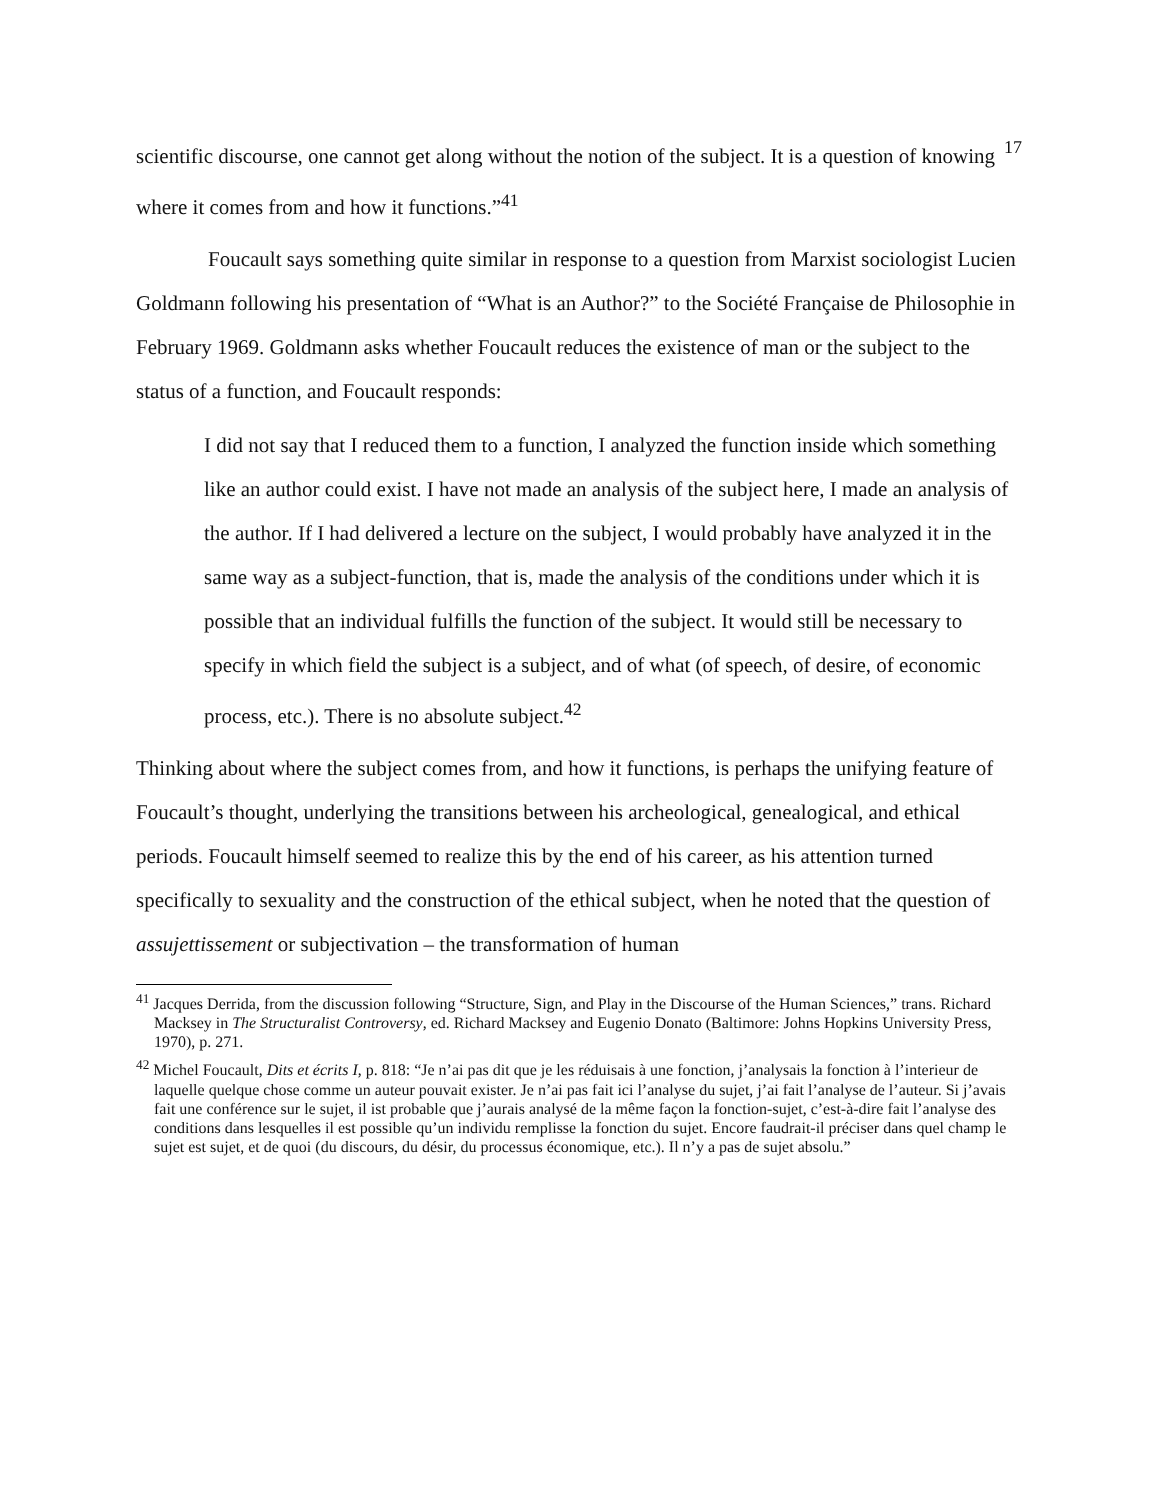17
scientific discourse, one cannot get along without the notion of the subject. It is a question of knowing where it comes from and how it functions.”<sup>41</sup>
Foucault says something quite similar in response to a question from Marxist sociologist Lucien Goldmann following his presentation of “What is an Author?” to the Société Française de Philosophie in February 1969. Goldmann asks whether Foucault reduces the existence of man or the subject to the status of a function, and Foucault responds:
I did not say that I reduced them to a function, I analyzed the function inside which something like an author could exist. I have not made an analysis of the subject here, I made an analysis of the author. If I had delivered a lecture on the subject, I would probably have analyzed it in the same way as a subject-function, that is, made the analysis of the conditions under which it is possible that an individual fulfills the function of the subject. It would still be necessary to specify in which field the subject is a subject, and of what (of speech, of desire, of economic process, etc.). There is no absolute subject.<sup>42</sup>
Thinking about where the subject comes from, and how it functions, is perhaps the unifying feature of Foucault’s thought, underlying the transitions between his archeological, genealogical, and ethical periods. Foucault himself seemed to realize this by the end of his career, as his attention turned specifically to sexuality and the construction of the ethical subject, when he noted that the question of assujettissement or subjectivation – the transformation of human
<sup>41</sup> Jacques Derrida, from the discussion following “Structure, Sign, and Play in the Discourse of the Human Sciences,” trans. Richard Macksey in The Structuralist Controversy, ed. Richard Macksey and Eugenio Donato (Baltimore: Johns Hopkins University Press, 1970), p. 271.
<sup>42</sup> Michel Foucault, Dits et écrits I, p. 818: “Je n’ai pas dit que je les réduisais à une fonction, j’analysais la fonction à l’interieur de laquelle quelque chose comme un auteur pouvait exister. Je n’ai pas fait ici l’analyse du sujet, j’ai fait l’analyse de l’auteur. Si j’avais fait une conférence sur le sujet, il ist probable que j’aurais analysé de la même façon la fonction-sujet, c’est-à-dire fait l’analyse des conditions dans lesquelles il est possible qu’un individu remplisse la fonction du sujet. Encore faudrait-il préciser dans quel champ le sujet est sujet, et de quoi (du discours, du désir, du processus économique, etc.). Il n’y a pas de sujet absolu.”